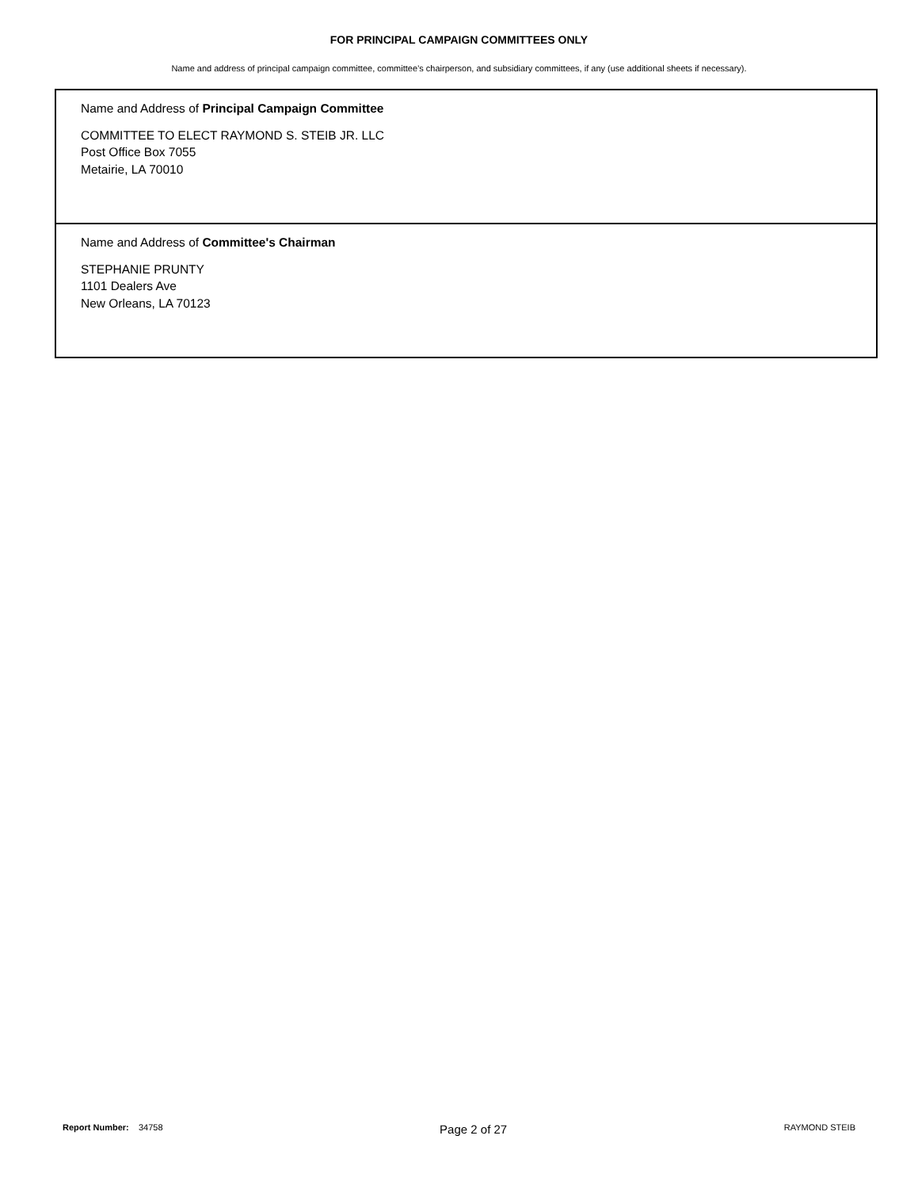FOR PRINCIPAL CAMPAIGN COMMITTEES ONLY
Name and address of principal campaign committee, committee’s chairperson, and subsidiary committees, if any (use additional sheets if necessary).
Name and Address of Principal Campaign Committee
COMMITTEE TO ELECT RAYMOND S. STEIB JR. LLC
Post Office Box 7055
Metairie, LA 70010
Name and Address of Committee's Chairman
STEPHANIE PRUNTY
1101 Dealers Ave
New Orleans, LA 70123
Report Number: 34758 Page 2 of 27 RAYMOND STEIB